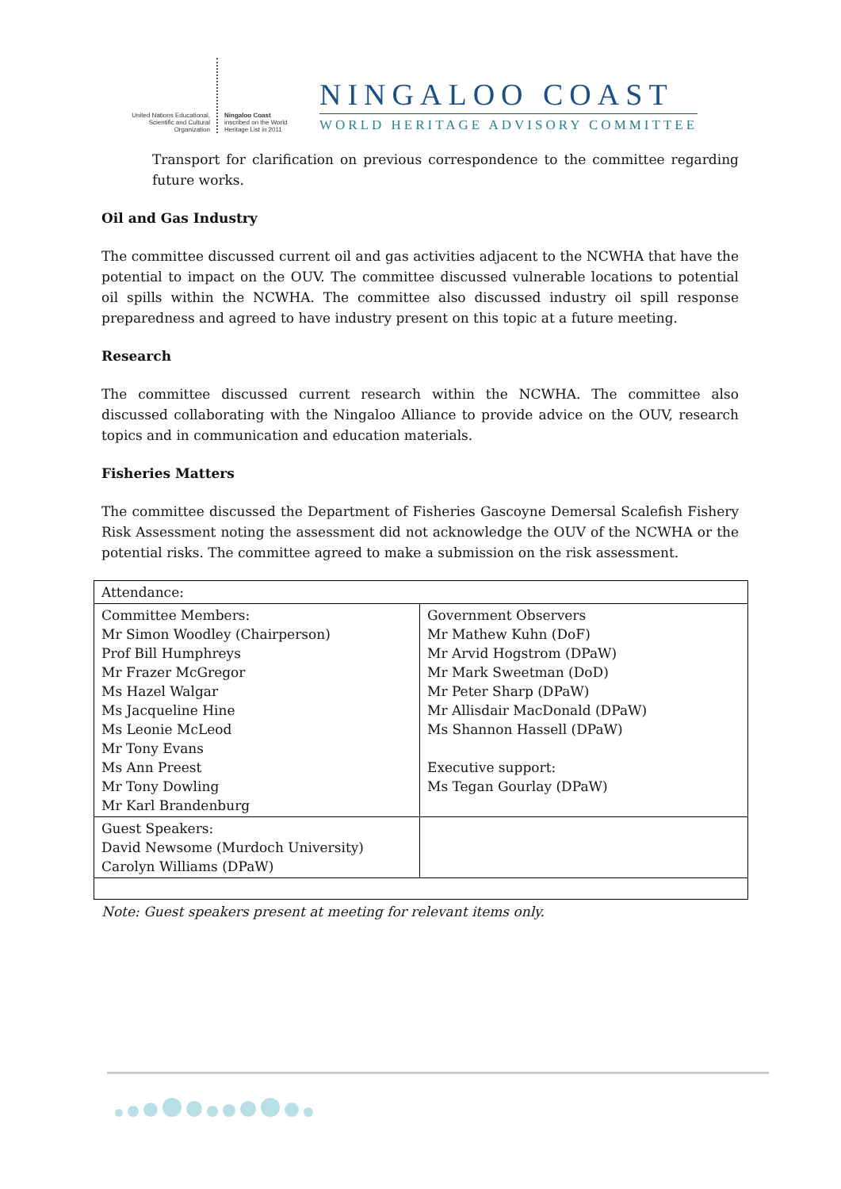United Nations Educational, Scientific and Cultural Organization
Ningaloo Coast inscribed on the World Heritage List in 2011
NINGALOO COAST
WORLD HERITAGE ADVISORY COMMITTEE
Transport for clarification on previous correspondence to the committee regarding future works.
Oil and Gas Industry
The committee discussed current oil and gas activities adjacent to the NCWHA that have the potential to impact on the OUV. The committee discussed vulnerable locations to potential oil spills within the NCWHA. The committee also discussed industry oil spill response preparedness and agreed to have industry present on this topic at a future meeting.
Research
The committee discussed current research within the NCWHA. The committee also discussed collaborating with the Ningaloo Alliance to provide advice on the OUV, research topics and in communication and education materials.
Fisheries Matters
The committee discussed the Department of Fisheries Gascoyne Demersal Scalefish Fishery Risk Assessment noting the assessment did not acknowledge the OUV of the NCWHA or the potential risks. The committee agreed to make a submission on the risk assessment.
| Attendance: | |
| Committee Members: Mr Simon Woodley (Chairperson) Prof Bill Humphreys Mr Frazer McGregor Ms Hazel Walgar Ms Jacqueline Hine Ms Leonie McLeod Mr Tony Evans Ms Ann Preest Mr Tony Dowling Mr Karl Brandenburg | Government Observers Mr Mathew Kuhn (DoF) Mr Arvid Hogstrom (DPaW) Mr Mark Sweetman (DoD) Mr Peter Sharp (DPaW) Mr Allisdair MacDonald (DPaW) Ms Shannon Hassell (DPaW) Executive support: Ms Tegan Gourlay (DPaW) |
| Guest Speakers: David Newsome (Murdoch University) Carolyn Williams (DPaW) | |
Note: Guest speakers present at meeting for relevant items only.